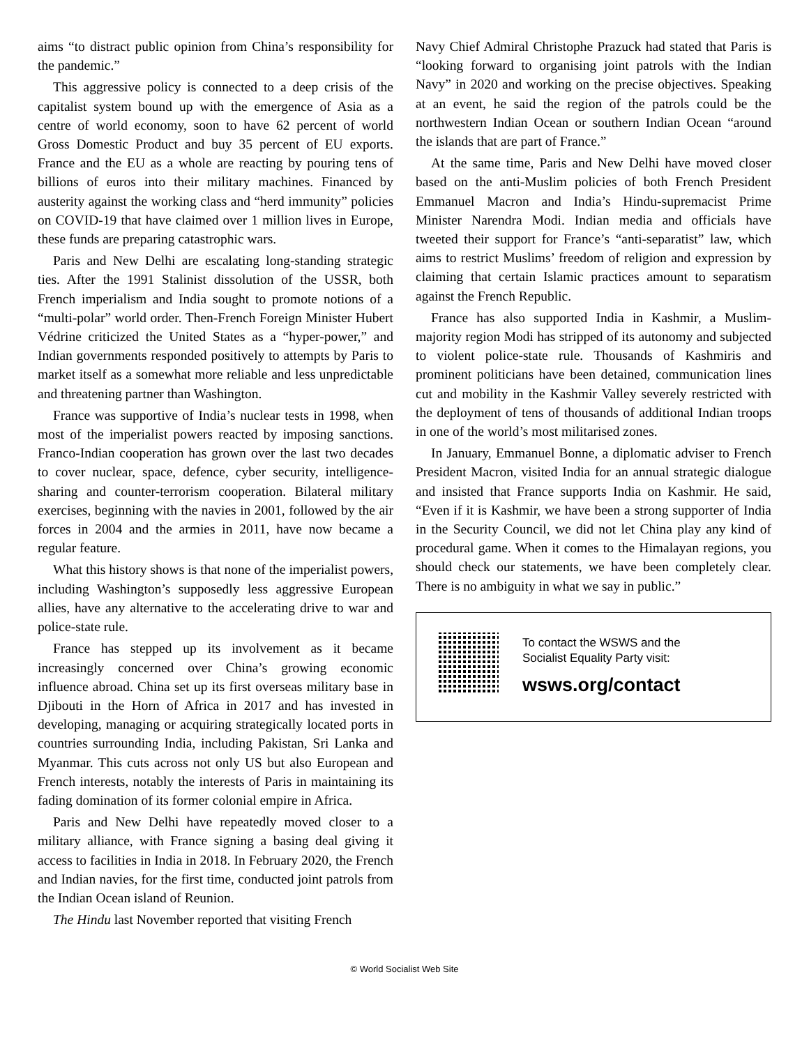aims “to distract public opinion from China’s responsibility for the pandemic.”
This aggressive policy is connected to a deep crisis of the capitalist system bound up with the emergence of Asia as a centre of world economy, soon to have 62 percent of world Gross Domestic Product and buy 35 percent of EU exports. France and the EU as a whole are reacting by pouring tens of billions of euros into their military machines. Financed by austerity against the working class and “herd immunity” policies on COVID-19 that have claimed over 1 million lives in Europe, these funds are preparing catastrophic wars.
Paris and New Delhi are escalating long-standing strategic ties. After the 1991 Stalinist dissolution of the USSR, both French imperialism and India sought to promote notions of a “multi-polar” world order. Then-French Foreign Minister Hubert Védrine criticized the United States as a “hyper-power,” and Indian governments responded positively to attempts by Paris to market itself as a somewhat more reliable and less unpredictable and threatening partner than Washington.
France was supportive of India’s nuclear tests in 1998, when most of the imperialist powers reacted by imposing sanctions. Franco-Indian cooperation has grown over the last two decades to cover nuclear, space, defence, cyber security, intelligence-sharing and counter-terrorism cooperation. Bilateral military exercises, beginning with the navies in 2001, followed by the air forces in 2004 and the armies in 2011, have now became a regular feature.
What this history shows is that none of the imperialist powers, including Washington’s supposedly less aggressive European allies, have any alternative to the accelerating drive to war and police-state rule.
France has stepped up its involvement as it became increasingly concerned over China’s growing economic influence abroad. China set up its first overseas military base in Djibouti in the Horn of Africa in 2017 and has invested in developing, managing or acquiring strategically located ports in countries surrounding India, including Pakistan, Sri Lanka and Myanmar. This cuts across not only US but also European and French interests, notably the interests of Paris in maintaining its fading domination of its former colonial empire in Africa.
Paris and New Delhi have repeatedly moved closer to a military alliance, with France signing a basing deal giving it access to facilities in India in 2018. In February 2020, the French and Indian navies, for the first time, conducted joint patrols from the Indian Ocean island of Reunion.
The Hindu last November reported that visiting French
Navy Chief Admiral Christophe Prazuck had stated that Paris is “looking forward to organising joint patrols with the Indian Navy” in 2020 and working on the precise objectives. Speaking at an event, he said the region of the patrols could be the northwestern Indian Ocean or southern Indian Ocean “around the islands that are part of France.”
At the same time, Paris and New Delhi have moved closer based on the anti-Muslim policies of both French President Emmanuel Macron and India’s Hindu-supremacist Prime Minister Narendra Modi. Indian media and officials have tweeted their support for France’s “anti-separatist” law, which aims to restrict Muslims’ freedom of religion and expression by claiming that certain Islamic practices amount to separatism against the French Republic.
France has also supported India in Kashmir, a Muslim-majority region Modi has stripped of its autonomy and subjected to violent police-state rule. Thousands of Kashmiris and prominent politicians have been detained, communication lines cut and mobility in the Kashmir Valley severely restricted with the deployment of tens of thousands of additional Indian troops in one of the world’s most militarised zones.
In January, Emmanuel Bonne, a diplomatic adviser to French President Macron, visited India for an annual strategic dialogue and insisted that France supports India on Kashmir. He said, “Even if it is Kashmir, we have been a strong supporter of India in the Security Council, we did not let China play any kind of procedural game. When it comes to the Himalayan regions, you should check our statements, we have been completely clear. There is no ambiguity in what we say in public.”
To contact the WSWS and the
Socialist Equality Party visit:
wsws.org/contact
© World Socialist Web Site